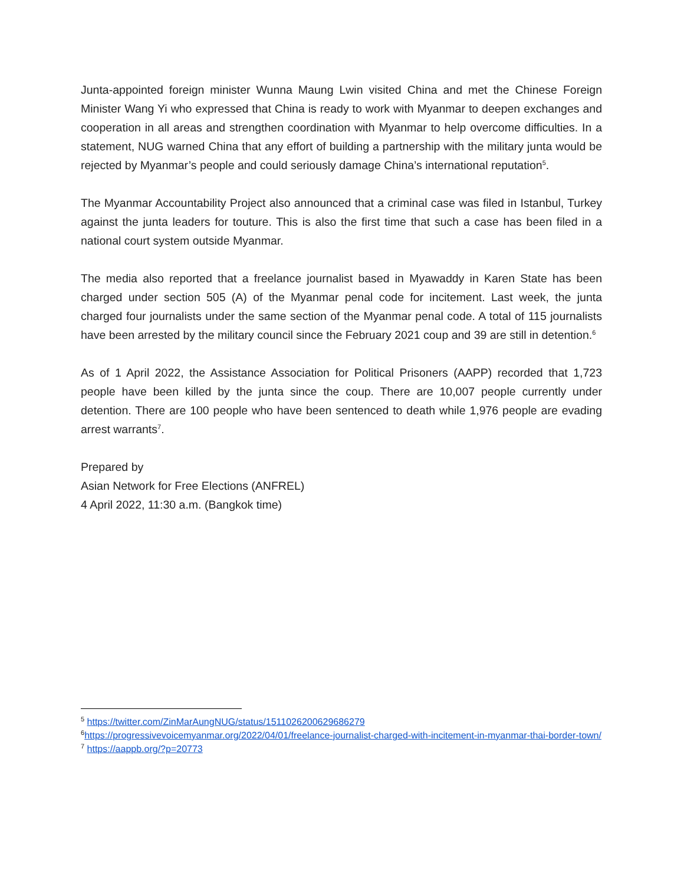Junta-appointed foreign minister Wunna Maung Lwin visited China and met the Chinese Foreign Minister Wang Yi who expressed that China is ready to work with Myanmar to deepen exchanges and cooperation in all areas and strengthen coordination with Myanmar to help overcome difficulties. In a statement, NUG warned China that any effort of building a partnership with the military junta would be rejected by Myanmar’s people and could seriously damage China’s international reputation<sup>5</sup>.
The Myanmar Accountability Project also announced that a criminal case was filed in Istanbul, Turkey against the junta leaders for touture. This is also the first time that such a case has been filed in a national court system outside Myanmar.
The media also reported that a freelance journalist based in Myawaddy in Karen State has been charged under section 505 (A) of the Myanmar penal code for incitement. Last week, the junta charged four journalists under the same section of the Myanmar penal code. A total of 115 journalists have been arrested by the military council since the February 2021 coup and 39 are still in detention.<sup>6</sup>
As of 1 April 2022, the Assistance Association for Political Prisoners (AAPP) recorded that 1,723 people have been killed by the junta since the coup. There are 10,007 people currently under detention. There are 100 people who have been sentenced to death while 1,976 people are evading arrest warrants<sup>7</sup>.
Prepared by
Asian Network for Free Elections (ANFREL)
4 April 2022, 11:30 a.m. (Bangkok time)
<sup>5</sup> https://twitter.com/ZinMarAungNUG/status/1511026200629686279
<sup>6</sup> https://progressivevoicemyanmar.org/2022/04/01/freelance-journalist-charged-with-incitement-in-myanmar-thai-border-town/
<sup>7</sup> https://aappb.org/?p=20773